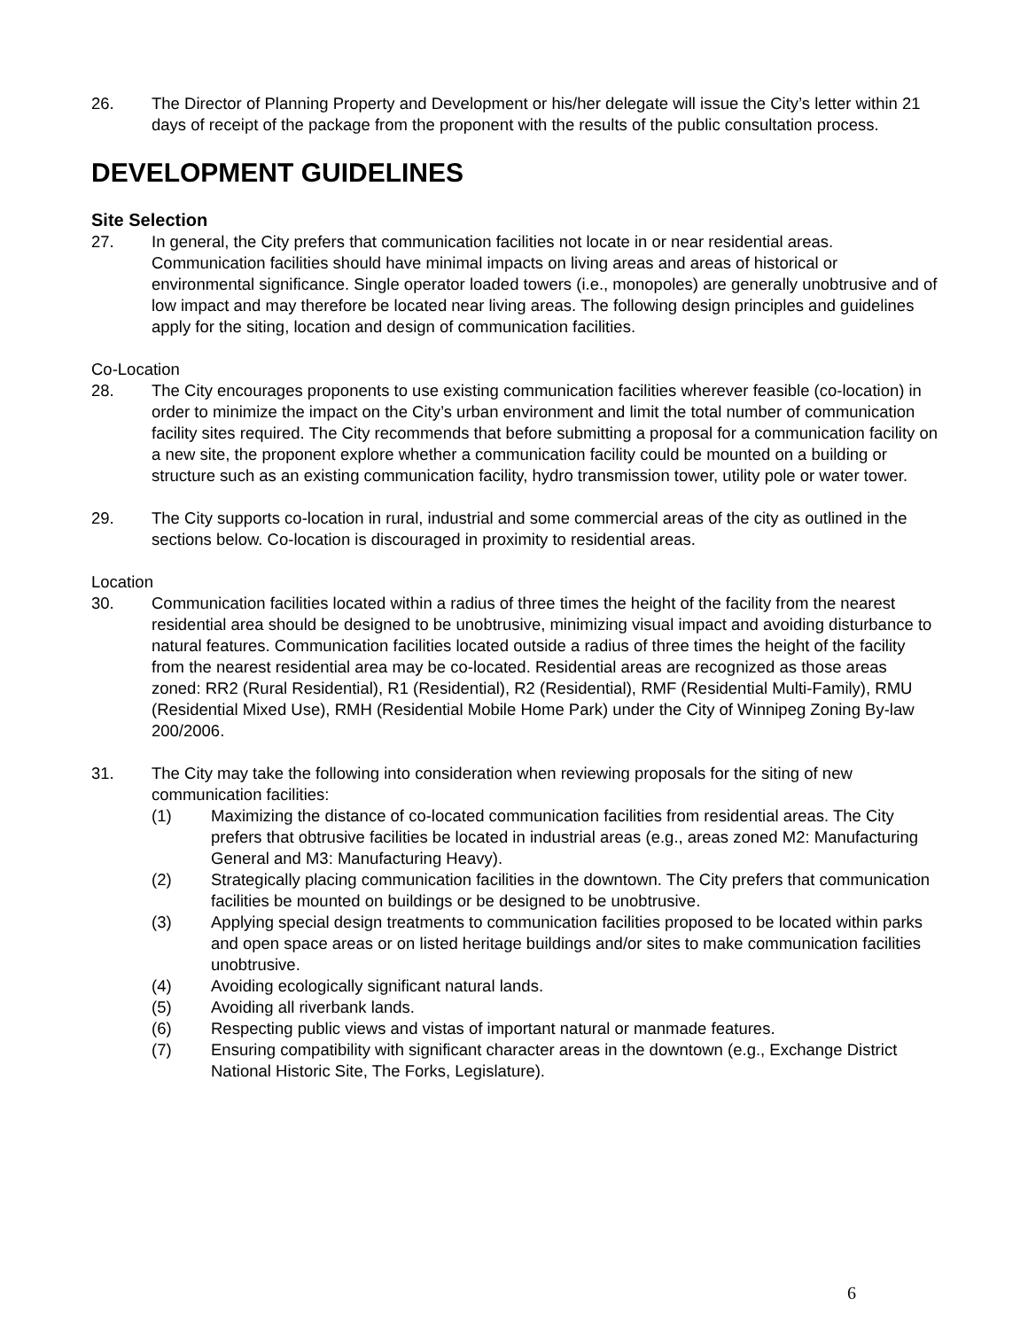26. The Director of Planning Property and Development or his/her delegate will issue the City’s letter within 21 days of receipt of the package from the proponent with the results of the public consultation process.
DEVELOPMENT GUIDELINES
Site Selection
27. In general, the City prefers that communication facilities not locate in or near residential areas. Communication facilities should have minimal impacts on living areas and areas of historical or environmental significance. Single operator loaded towers (i.e., monopoles) are generally unobtrusive and of low impact and may therefore be located near living areas. The following design principles and guidelines apply for the siting, location and design of communication facilities.
Co-Location
28. The City encourages proponents to use existing communication facilities wherever feasible (co-location) in order to minimize the impact on the City’s urban environment and limit the total number of communication facility sites required. The City recommends that before submitting a proposal for a communication facility on a new site, the proponent explore whether a communication facility could be mounted on a building or structure such as an existing communication facility, hydro transmission tower, utility pole or water tower.
29. The City supports co-location in rural, industrial and some commercial areas of the city as outlined in the sections below. Co-location is discouraged in proximity to residential areas.
Location
30. Communication facilities located within a radius of three times the height of the facility from the nearest residential area should be designed to be unobtrusive, minimizing visual impact and avoiding disturbance to natural features. Communication facilities located outside a radius of three times the height of the facility from the nearest residential area may be co-located. Residential areas are recognized as those areas zoned: RR2 (Rural Residential), R1 (Residential), R2 (Residential), RMF (Residential Multi-Family), RMU (Residential Mixed Use), RMH (Residential Mobile Home Park) under the City of Winnipeg Zoning By-law 200/2006.
31. The City may take the following into consideration when reviewing proposals for the siting of new communication facilities:
(1) Maximizing the distance of co-located communication facilities from residential areas. The City prefers that obtrusive facilities be located in industrial areas (e.g., areas zoned M2: Manufacturing General and M3: Manufacturing Heavy).
(2) Strategically placing communication facilities in the downtown. The City prefers that communication facilities be mounted on buildings or be designed to be unobtrusive.
(3) Applying special design treatments to communication facilities proposed to be located within parks and open space areas or on listed heritage buildings and/or sites to make communication facilities unobtrusive.
(4) Avoiding ecologically significant natural lands.
(5) Avoiding all riverbank lands.
(6) Respecting public views and vistas of important natural or manmade features.
(7) Ensuring compatibility with significant character areas in the downtown (e.g., Exchange District National Historic Site, The Forks, Legislature).
6